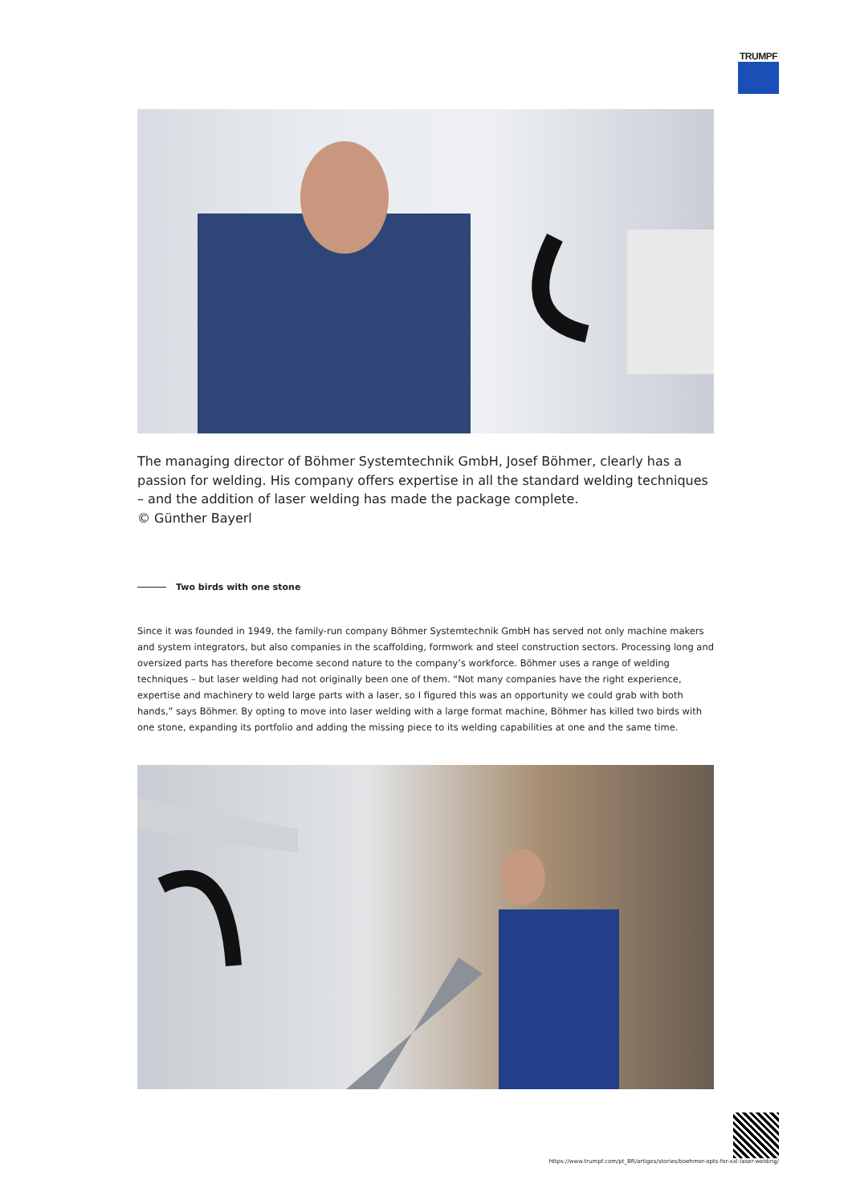TRUMPF
The managing director of Böhmer Systemtechnik GmbH, Josef Böhmer, clearly has a passion for welding. His company offers expertise in all the standard welding techniques – and the addition of laser welding has made the package complete.
© Günther Bayerl
Two birds with one stone
Since it was founded in 1949, the family-run company Böhmer Systemtechnik GmbH has served not only machine makers and system integrators, but also companies in the scaffolding, formwork and steel construction sectors. Processing long and oversized parts has therefore become second nature to the company’s workforce. Böhmer uses a range of welding techniques – but laser welding had not originally been one of them. “Not many companies have the right experience, expertise and machinery to weld large parts with a laser, so I figured this was an opportunity we could grab with both hands,” says Böhmer. By opting to move into laser welding with a large format machine, Böhmer has killed two birds with one stone, expanding its portfolio and adding the missing piece to its welding capabilities at one and the same time.
https://www.trumpf.com/pt_BR/artigos/stories/boehmer-opts-for-xxl-laser-welding/